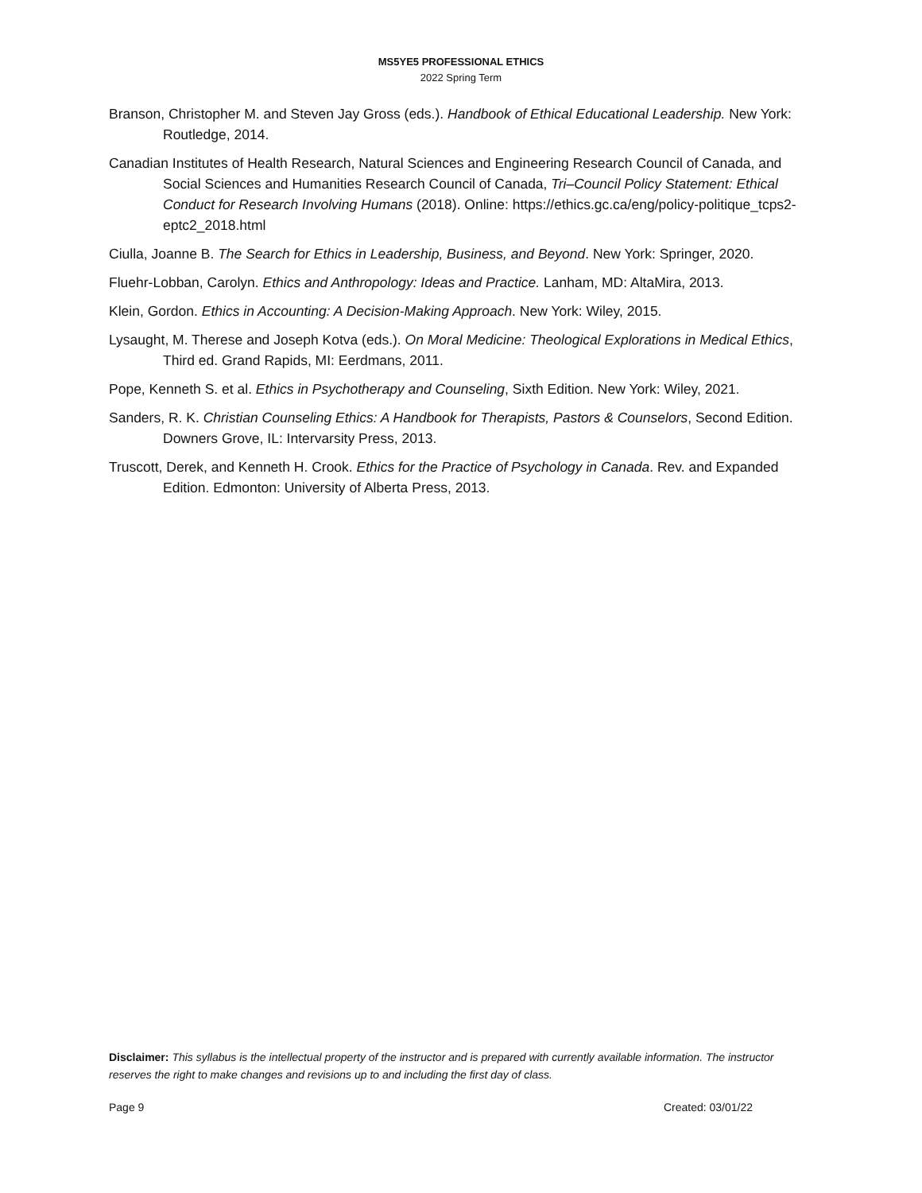MS5YE5 PROFESSIONAL ETHICS
2022 Spring Term
Branson, Christopher M. and Steven Jay Gross (eds.). Handbook of Ethical Educational Leadership. New York: Routledge, 2014.
Canadian Institutes of Health Research, Natural Sciences and Engineering Research Council of Canada, and Social Sciences and Humanities Research Council of Canada, Tri–Council Policy Statement: Ethical Conduct for Research Involving Humans (2018). Online: https://ethics.gc.ca/eng/policy-politique_tcps2-eptc2_2018.html
Ciulla, Joanne B. The Search for Ethics in Leadership, Business, and Beyond. New York: Springer, 2020.
Fluehr-Lobban, Carolyn. Ethics and Anthropology: Ideas and Practice. Lanham, MD: AltaMira, 2013.
Klein, Gordon. Ethics in Accounting: A Decision-Making Approach. New York: Wiley, 2015.
Lysaught, M. Therese and Joseph Kotva (eds.). On Moral Medicine: Theological Explorations in Medical Ethics, Third ed. Grand Rapids, MI: Eerdmans, 2011.
Pope, Kenneth S. et al. Ethics in Psychotherapy and Counseling, Sixth Edition. New York: Wiley, 2021.
Sanders, R. K. Christian Counseling Ethics: A Handbook for Therapists, Pastors & Counselors, Second Edition. Downers Grove, IL: Intervarsity Press, 2013.
Truscott, Derek, and Kenneth H. Crook. Ethics for the Practice of Psychology in Canada. Rev. and Expanded Edition. Edmonton: University of Alberta Press, 2013.
Disclaimer: This syllabus is the intellectual property of the instructor and is prepared with currently available information. The instructor reserves the right to make changes and revisions up to and including the first day of class.
Page 9 Created: 03/01/22